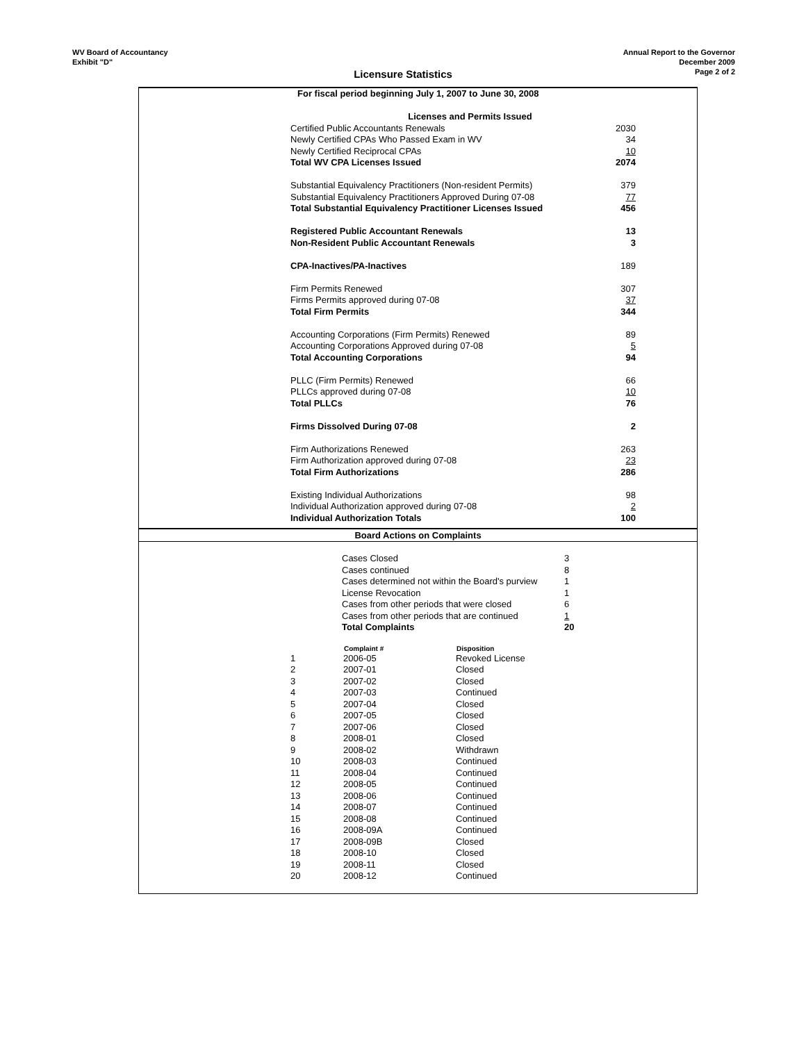WV Board of Accountancy
Exhibit "D"
Annual Report to the Governor
December 2009
Page 2 of 2
Licensure Statistics
| For fiscal period beginning July 1, 2007 to June 30, 2008 | |
| Licenses and Permits Issued | |
| Certified Public Accountants Renewals | 2030 |
| Newly Certified CPAs Who Passed Exam in WV | 34 |
| Newly Certified Reciprocal CPAs | 10 |
| Total WV CPA Licenses Issued | 2074 |
| Substantial Equivalency Practitioners (Non-resident Permits) | 379 |
| Substantial Equivalency Practitioners Approved During 07-08 | 77 |
| Total Substantial Equivalency Practitioner Licenses Issued | 456 |
| Registered Public Accountant Renewals | 13 |
| Non-Resident Public Accountant Renewals | 3 |
| CPA-Inactives/PA-Inactives | 189 |
| Firm Permits Renewed | 307 |
| Firms Permits approved during 07-08 | 37 |
| Total Firm Permits | 344 |
| Accounting Corporations (Firm Permits) Renewed | 89 |
| Accounting Corporations Approved during 07-08 | 5 |
| Total Accounting Corporations | 94 |
| PLLC (Firm Permits) Renewed | 66 |
| PLLCs approved during 07-08 | 10 |
| Total PLLCs | 76 |
| Firms Dissolved During 07-08 | 2 |
| Firm Authorizations Renewed | 263 |
| Firm Authorization approved during 07-08 | 23 |
| Total Firm Authorizations | 286 |
| Existing Individual Authorizations | 98 |
| Individual Authorization approved during 07-08 | 2 |
| Individual Authorization Totals | 100 |
Board Actions on Complaints
| Cases Closed | 3 |
| Cases continued | 8 |
| Cases determined not within the Board's purview | 1 |
| License Revocation | 1 |
| Cases from other periods that were closed | 6 |
| Cases from other periods that are continued | 1 |
| Total Complaints | 20 |
| | Complaint # | Disposition |
| --- | --- | --- |
| 1 | 2006-05 | Revoked License |
| 2 | 2007-01 | Closed |
| 3 | 2007-02 | Closed |
| 4 | 2007-03 | Continued |
| 5 | 2007-04 | Closed |
| 6 | 2007-05 | Closed |
| 7 | 2007-06 | Closed |
| 8 | 2008-01 | Closed |
| 9 | 2008-02 | Withdrawn |
| 10 | 2008-03 | Continued |
| 11 | 2008-04 | Continued |
| 12 | 2008-05 | Continued |
| 13 | 2008-06 | Continued |
| 14 | 2008-07 | Continued |
| 15 | 2008-08 | Continued |
| 16 | 2008-09A | Continued |
| 17 | 2008-09B | Closed |
| 18 | 2008-10 | Closed |
| 19 | 2008-11 | Closed |
| 20 | 2008-12 | Continued |